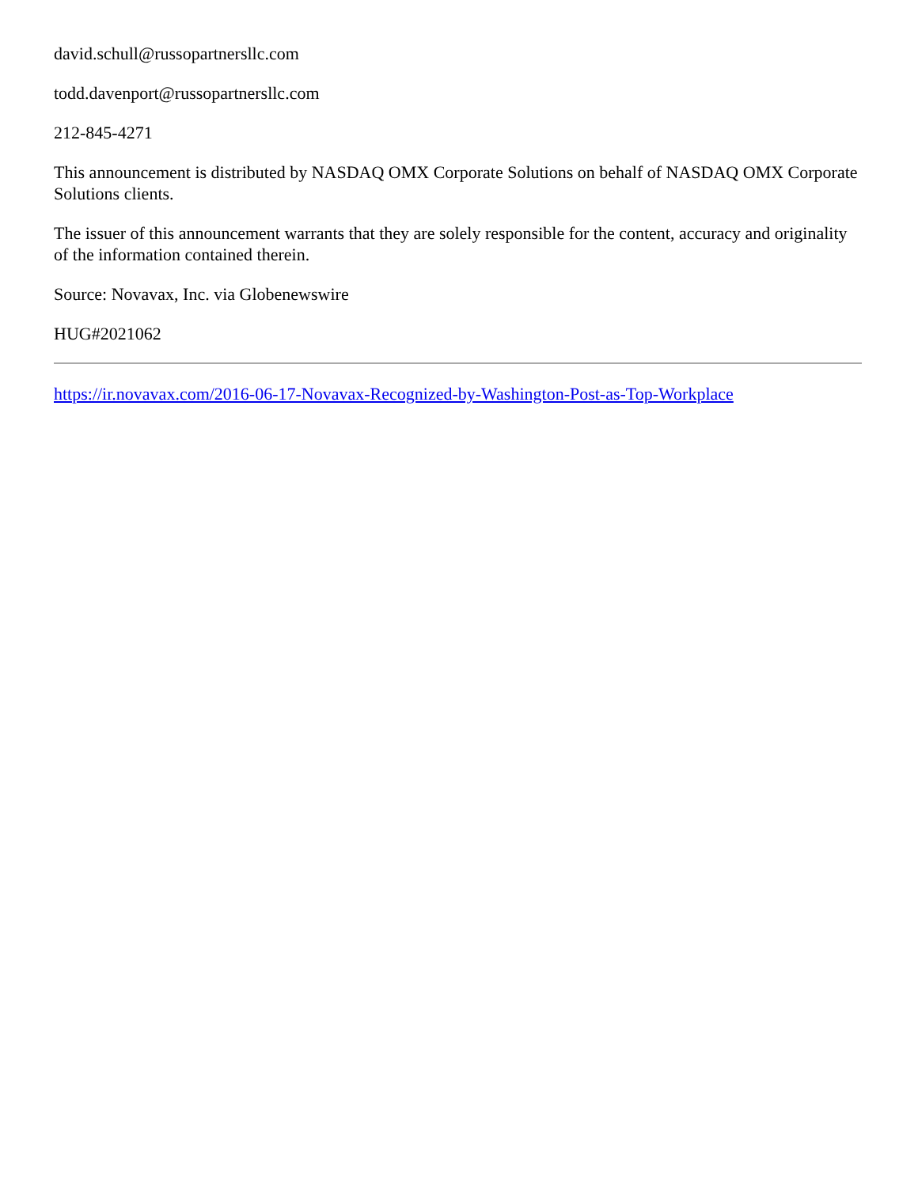david.schull@russopartnersllc.com
todd.davenport@russopartnersllc.com
212-845-4271
This announcement is distributed by NASDAQ OMX Corporate Solutions on behalf of NASDAQ OMX Corporate Solutions clients.
The issuer of this announcement warrants that they are solely responsible for the content, accuracy and originality of the information contained therein.
Source: Novavax, Inc. via Globenewswire
HUG#2021062
https://ir.novavax.com/2016-06-17-Novavax-Recognized-by-Washington-Post-as-Top-Workplace